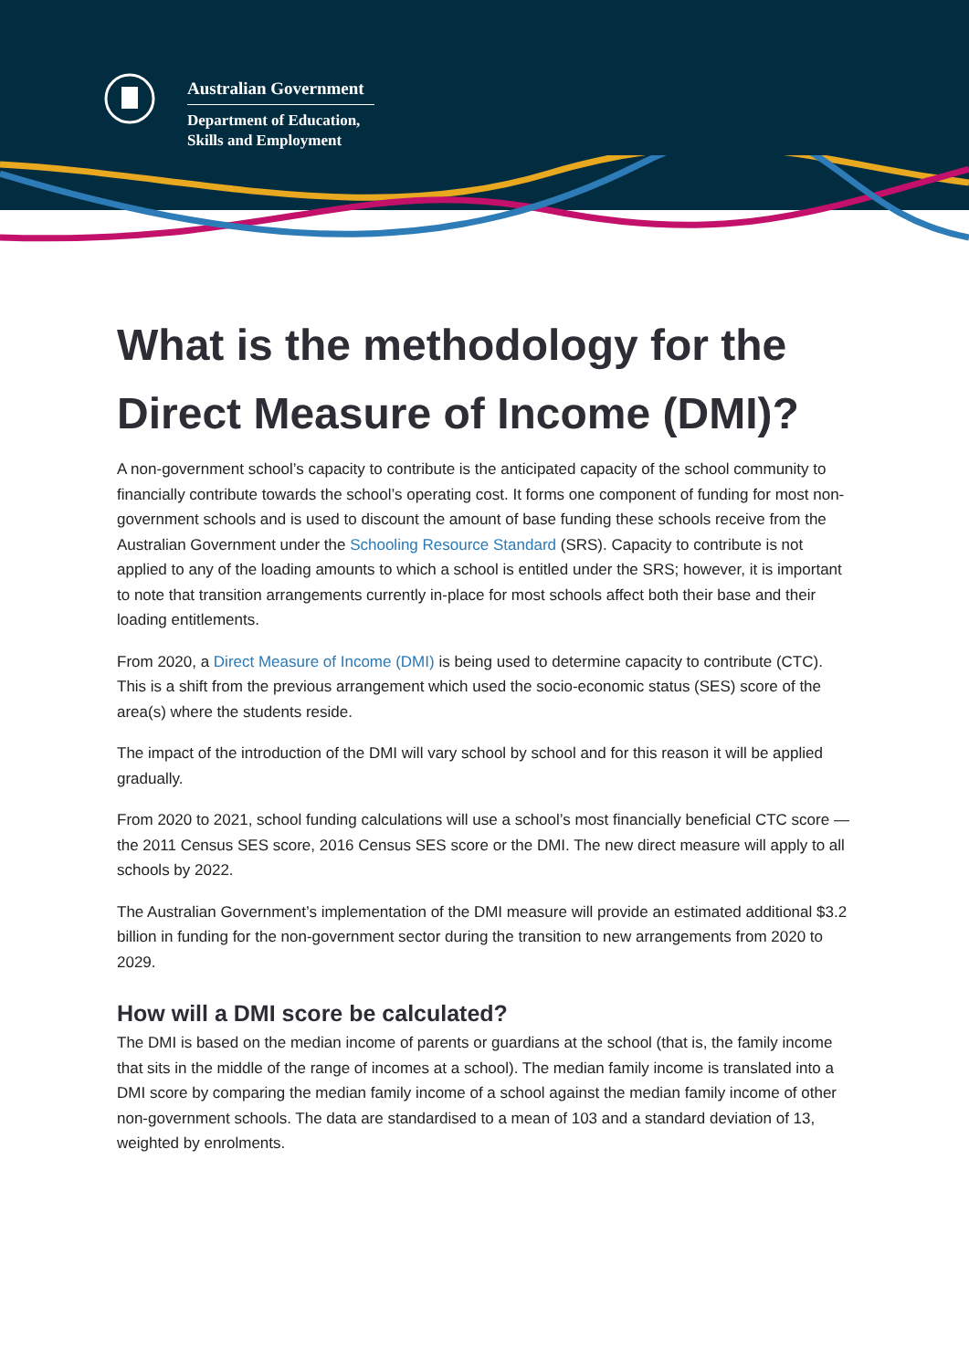Australian Government
Department of Education,
Skills and Employment
What is the methodology for the Direct Measure of Income (DMI)?
A non-government school’s capacity to contribute is the anticipated capacity of the school community to financially contribute towards the school’s operating cost. It forms one component of funding for most non-government schools and is used to discount the amount of base funding these schools receive from the Australian Government under the Schooling Resource Standard (SRS). Capacity to contribute is not applied to any of the loading amounts to which a school is entitled under the SRS; however, it is important to note that transition arrangements currently in-place for most schools affect both their base and their loading entitlements.
From 2020, a Direct Measure of Income (DMI) is being used to determine capacity to contribute (CTC). This is a shift from the previous arrangement which used the socio-economic status (SES) score of the area(s) where the students reside.
The impact of the introduction of the DMI will vary school by school and for this reason it will be applied gradually.
From 2020 to 2021, school funding calculations will use a school’s most financially beneficial CTC score — the 2011 Census SES score, 2016 Census SES score or the DMI. The new direct measure will apply to all schools by 2022.
The Australian Government’s implementation of the DMI measure will provide an estimated additional $3.2 billion in funding for the non-government sector during the transition to new arrangements from 2020 to 2029.
How will a DMI score be calculated?
The DMI is based on the median income of parents or guardians at the school (that is, the family income that sits in the middle of the range of incomes at a school). The median family income is translated into a DMI score by comparing the median family income of a school against the median family income of other non-government schools. The data are standardised to a mean of 103 and a standard deviation of 13, weighted by enrolments.